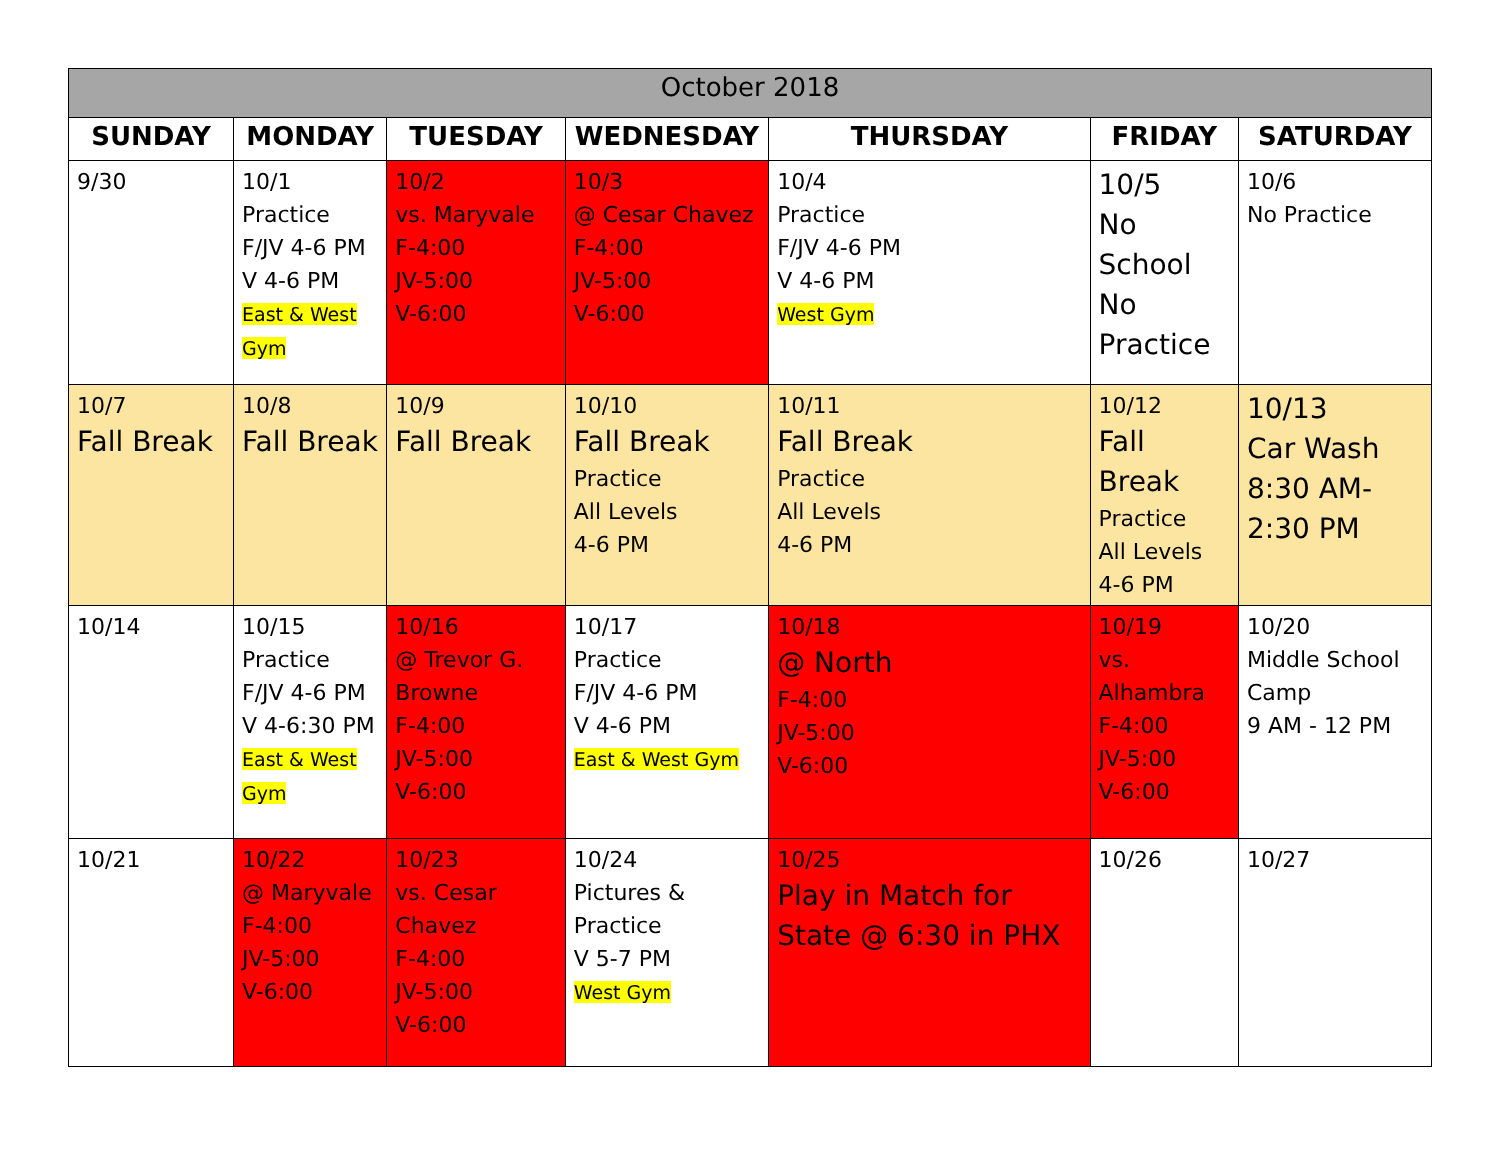| October 2018 | | | | | | |
| --- | --- | --- | --- | --- | --- | --- |
| SUNDAY | MONDAY | TUESDAY | WEDNESDAY | THURSDAY | FRIDAY | SATURDAY |
| 9/30 | 10/1 Practice F/JV 4-6 PM V 4-6 PM East & West Gym | 10/2 vs. Maryvale F-4:00 JV-5:00 V-6:00 | 10/3 @ Cesar Chavez F-4:00 JV-5:00 V-6:00 | 10/4 Practice F/JV 4-6 PM V 4-6 PM West Gym | 10/5 No School No Practice | 10/6 No Practice |
| 10/7 Fall Break | 10/8 Fall Break | 10/9 Fall Break | 10/10 Fall Break Practice All Levels 4-6 PM | 10/11 Fall Break Practice All Levels 4-6 PM | 10/12 Fall Break Practice All Levels 4-6 PM | 10/13 Car Wash 8:30 AM- 2:30 PM |
| 10/14 | 10/15 Practice F/JV 4-6 PM V 4-6:30 PM East & West Gym | 10/16 @ Trevor G. Browne F-4:00 JV-5:00 V-6:00 | 10/17 Practice F/JV 4-6 PM V 4-6 PM East & West Gym | 10/18 @ North F-4:00 JV-5:00 V-6:00 | 10/19 vs. Alhambra F-4:00 JV-5:00 V-6:00 | 10/20 Middle School Camp 9 AM - 12 PM |
| 10/21 | 10/22 @ Maryvale F-4:00 JV-5:00 V-6:00 | 10/23 vs. Cesar Chavez F-4:00 JV-5:00 V-6:00 | 10/24 Pictures & Practice V 5-7 PM West Gym | 10/25 Play in Match for State @ 6:30 in PHX | 10/26 | 10/27 |